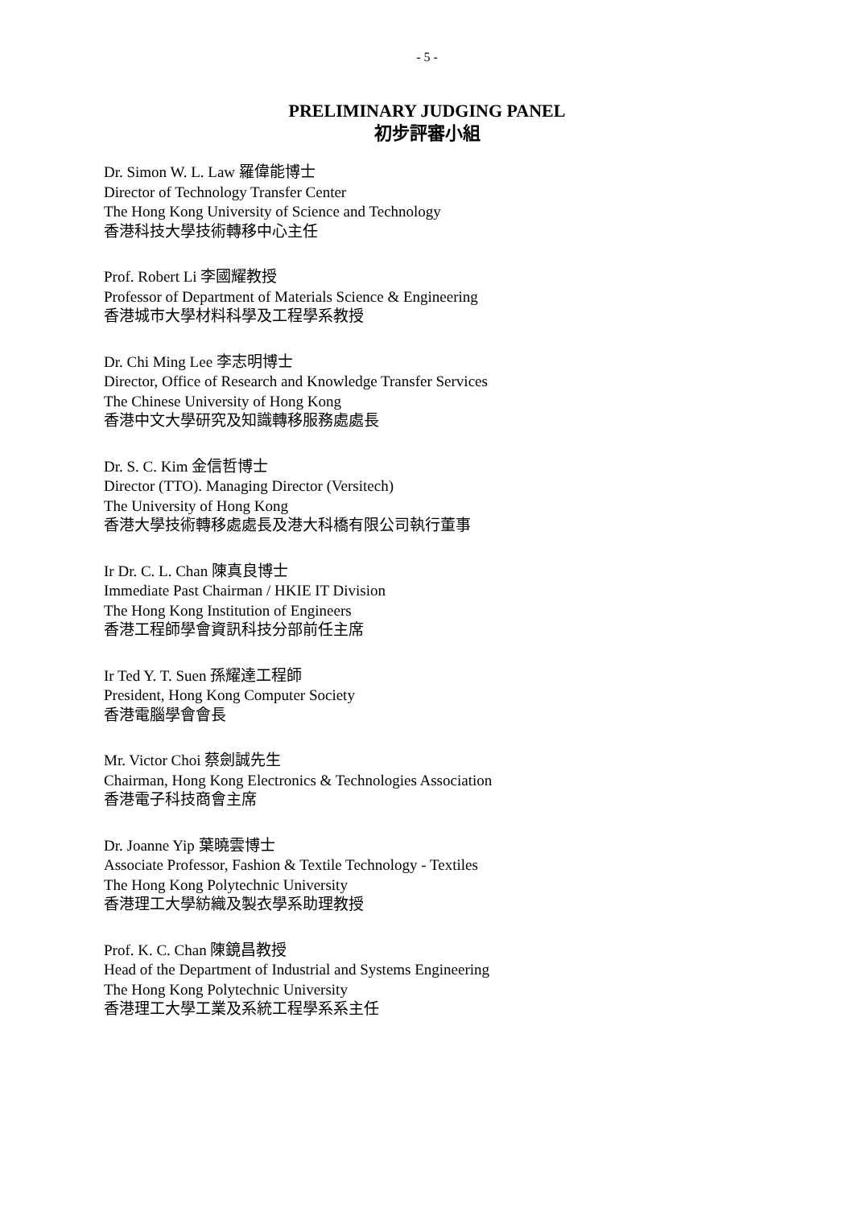- 5 -
PRELIMINARY JUDGING PANEL
初步評審小組
Dr. Simon W. L. Law 羅偉能博士
Director of Technology Transfer Center
The Hong Kong University of Science and Technology
香港科技大學技術轉移中心主任
Prof. Robert Li 李國耀教授
Professor of Department of Materials Science & Engineering
香港城市大學材料科學及工程學系教授
Dr. Chi Ming Lee 李志明博士
Director, Office of Research and Knowledge Transfer Services
The Chinese University of Hong Kong
香港中文大學研究及知識轉移服務處處長
Dr. S. C. Kim 金信哲博士
Director (TTO). Managing Director (Versitech)
The University of Hong Kong
香港大學技術轉移處處長及港大科橋有限公司執行董事
Ir Dr. C. L. Chan 陳真良博士
Immediate Past Chairman / HKIE IT Division
The Hong Kong Institution of Engineers
香港工程師學會資訊科技分部前任主席
Ir Ted Y. T. Suen 孫耀達工程師
President, Hong Kong Computer Society
香港電腦學會會長
Mr. Victor Choi 蔡劍誠先生
Chairman, Hong Kong Electronics & Technologies Association
香港電子科技商會主席
Dr. Joanne Yip 葉曉雲博士
Associate Professor, Fashion & Textile Technology - Textiles
The Hong Kong Polytechnic University
香港理工大學紡織及製衣學系助理教授
Prof. K. C. Chan 陳鏡昌教授
Head of the Department of Industrial and Systems Engineering
The Hong Kong Polytechnic University
香港理工大學工業及系統工程學系系主任